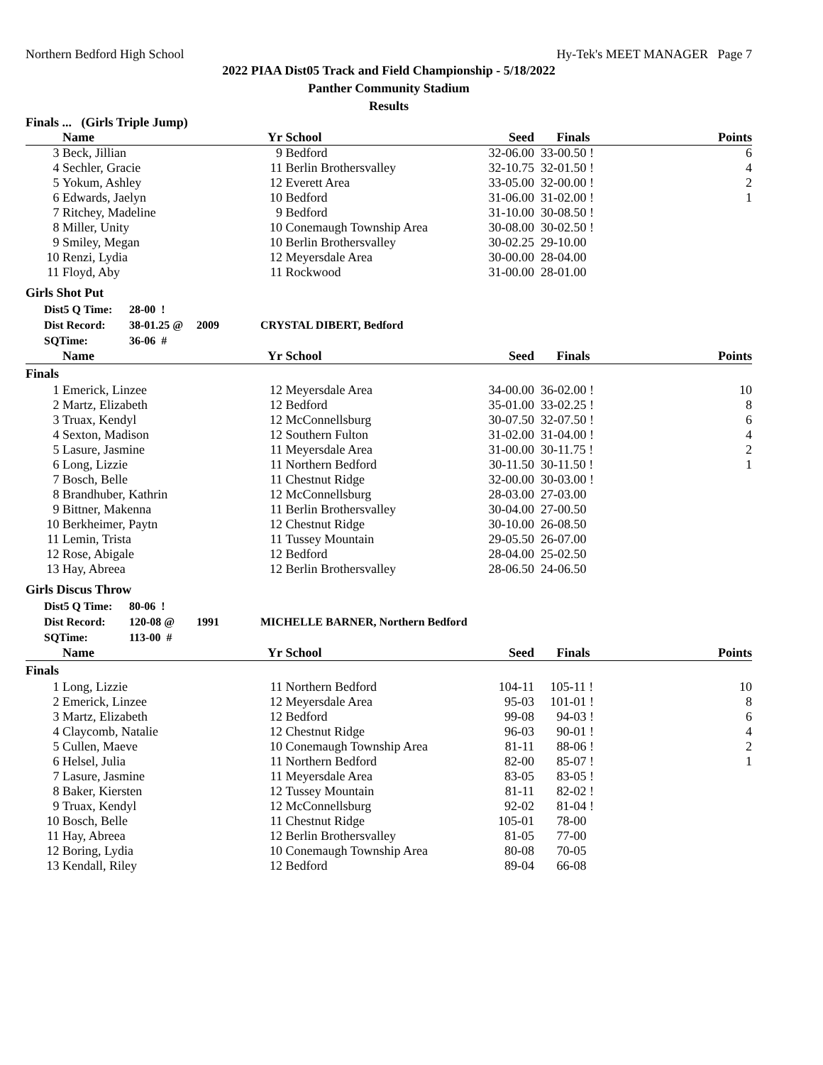Northern Bedford High School Hy-Tek's MEET MANAGER Page 7
2022 PIAA Dist05 Track and Field Championship - 5/18/2022
Panther Community Stadium
Results
Finals ... (Girls Triple Jump)
| | Name | Yr | School | Seed | Finals | Points |
| --- | --- | --- | --- | --- | --- | --- |
| 3 | Beck, Jillian | 9 | Bedford | 32-06.00 | 33-00.50 ! | 6 |
| 4 | Sechler, Gracie | 11 | Berlin Brothersvalley | 32-10.75 | 32-01.50 ! | 4 |
| 5 | Yokum, Ashley | 12 | Everett Area | 33-05.00 | 32-00.00 ! | 2 |
| 6 | Edwards, Jaelyn | 10 | Bedford | 31-06.00 | 31-02.00 ! | 1 |
| 7 | Ritchey, Madeline | 9 | Bedford | 31-10.00 | 30-08.50 ! | |
| 8 | Miller, Unity | 10 | Conemaugh Township Area | 30-08.00 | 30-02.50 ! | |
| 9 | Smiley, Megan | 10 | Berlin Brothersvalley | 30-02.25 | 29-10.00 | |
| 10 | Renzi, Lydia | 12 | Meyersdale Area | 30-00.00 | 28-04.00 | |
| 11 | Floyd, Aby | 11 | Rockwood | 31-00.00 | 28-01.00 | |
Girls Shot Put
Dist5 Q Time: 28-00 !
Dist Record: 38-01.25 @ 2009 CRYSTAL DIBERT, Bedford
SQTime: 36-06 #
| | Name | Yr | School | Seed | Finals | Points |
| --- | --- | --- | --- | --- | --- | --- |
| Finals | | | | | | |
| 1 | Emerick, Linzee | 12 | Meyersdale Area | 34-00.00 | 36-02.00 ! | 10 |
| 2 | Martz, Elizabeth | 12 | Bedford | 35-01.00 | 33-02.25 ! | 8 |
| 3 | Truax, Kendyl | 12 | McConnellsburg | 30-07.50 | 32-07.50 ! | 6 |
| 4 | Sexton, Madison | 12 | Southern Fulton | 31-02.00 | 31-04.00 ! | 4 |
| 5 | Lasure, Jasmine | 11 | Meyersdale Area | 31-00.00 | 30-11.75 ! | 2 |
| 6 | Long, Lizzie | 11 | Northern Bedford | 30-11.50 | 30-11.50 ! | 1 |
| 7 | Bosch, Belle | 11 | Chestnut Ridge | 32-00.00 | 30-03.00 ! | |
| 8 | Brandhuber, Kathrin | 12 | McConnellsburg | 28-03.00 | 27-03.00 | |
| 9 | Bittner, Makenna | 11 | Berlin Brothersvalley | 30-04.00 | 27-00.50 | |
| 10 | Berkheimer, Paytn | 12 | Chestnut Ridge | 30-10.00 | 26-08.50 | |
| 11 | Lemin, Trista | 11 | Tussey Mountain | 29-05.50 | 26-07.00 | |
| 12 | Rose, Abigale | 12 | Bedford | 28-04.00 | 25-02.50 | |
| 13 | Hay, Abreea | 12 | Berlin Brothersvalley | 28-06.50 | 24-06.50 | |
Girls Discus Throw
Dist5 Q Time: 80-06 !
Dist Record: 120-08 @ 1991 MICHELLE BARNER, Northern Bedford
SQTime: 113-00 #
| | Name | Yr | School | Seed | Finals | Points |
| --- | --- | --- | --- | --- | --- | --- |
| Finals | | | | | | |
| 1 | Long, Lizzie | 11 | Northern Bedford | 104-11 | 105-11 ! | 10 |
| 2 | Emerick, Linzee | 12 | Meyersdale Area | 95-03 | 101-01 ! | 8 |
| 3 | Martz, Elizabeth | 12 | Bedford | 99-08 | 94-03 ! | 6 |
| 4 | Claycomb, Natalie | 12 | Chestnut Ridge | 96-03 | 90-01 ! | 4 |
| 5 | Cullen, Maeve | 10 | Conemaugh Township Area | 81-11 | 88-06 ! | 2 |
| 6 | Helsel, Julia | 11 | Northern Bedford | 82-00 | 85-07 ! | 1 |
| 7 | Lasure, Jasmine | 11 | Meyersdale Area | 83-05 | 83-05 ! | |
| 8 | Baker, Kiersten | 12 | Tussey Mountain | 81-11 | 82-02 ! | |
| 9 | Truax, Kendyl | 12 | McConnellsburg | 92-02 | 81-04 ! | |
| 10 | Bosch, Belle | 11 | Chestnut Ridge | 105-01 | 78-00 | |
| 11 | Hay, Abreea | 12 | Berlin Brothersvalley | 81-05 | 77-00 | |
| 12 | Boring, Lydia | 10 | Conemaugh Township Area | 80-08 | 70-05 | |
| 13 | Kendall, Riley | 12 | Bedford | 89-04 | 66-08 | |